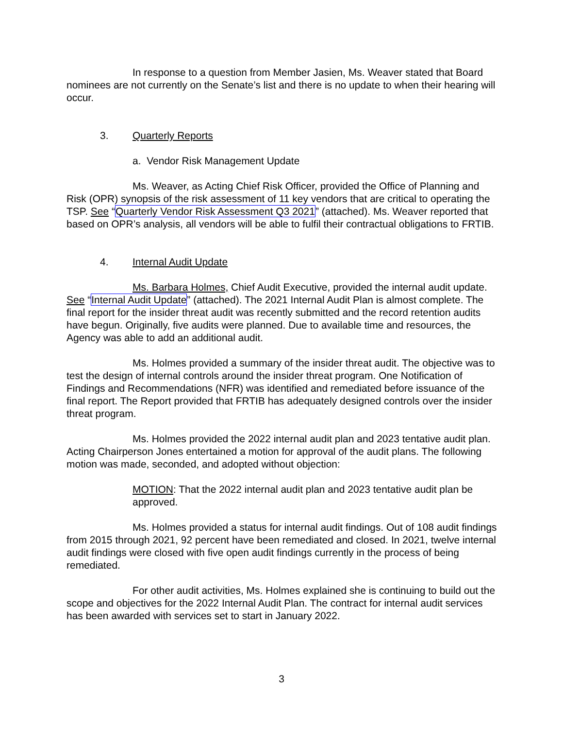In response to a question from Member Jasien, Ms. Weaver stated that Board nominees are not currently on the Senate’s list and there is no update to when their hearing will occur.
3. Quarterly Reports
a. Vendor Risk Management Update
Ms. Weaver, as Acting Chief Risk Officer, provided the Office of Planning and Risk (OPR) synopsis of the risk assessment of 11 key vendors that are critical to operating the TSP. See “Quarterly Vendor Risk Assessment Q3 2021” (attached). Ms. Weaver reported that based on OPR’s analysis, all vendors will be able to fulfil their contractual obligations to FRTIB.
4. Internal Audit Update
Ms. Barbara Holmes, Chief Audit Executive, provided the internal audit update. See “Internal Audit Update” (attached). The 2021 Internal Audit Plan is almost complete. The final report for the insider threat audit was recently submitted and the record retention audits have begun. Originally, five audits were planned. Due to available time and resources, the Agency was able to add an additional audit.
Ms. Holmes provided a summary of the insider threat audit. The objective was to test the design of internal controls around the insider threat program. One Notification of Findings and Recommendations (NFR) was identified and remediated before issuance of the final report. The Report provided that FRTIB has adequately designed controls over the insider threat program.
Ms. Holmes provided the 2022 internal audit plan and 2023 tentative audit plan. Acting Chairperson Jones entertained a motion for approval of the audit plans. The following motion was made, seconded, and adopted without objection:
MOTION: That the 2022 internal audit plan and 2023 tentative audit plan be approved.
Ms. Holmes provided a status for internal audit findings. Out of 108 audit findings from 2015 through 2021, 92 percent have been remediated and closed. In 2021, twelve internal audit findings were closed with five open audit findings currently in the process of being remediated.
For other audit activities, Ms. Holmes explained she is continuing to build out the scope and objectives for the 2022 Internal Audit Plan. The contract for internal audit services has been awarded with services set to start in January 2022.
3